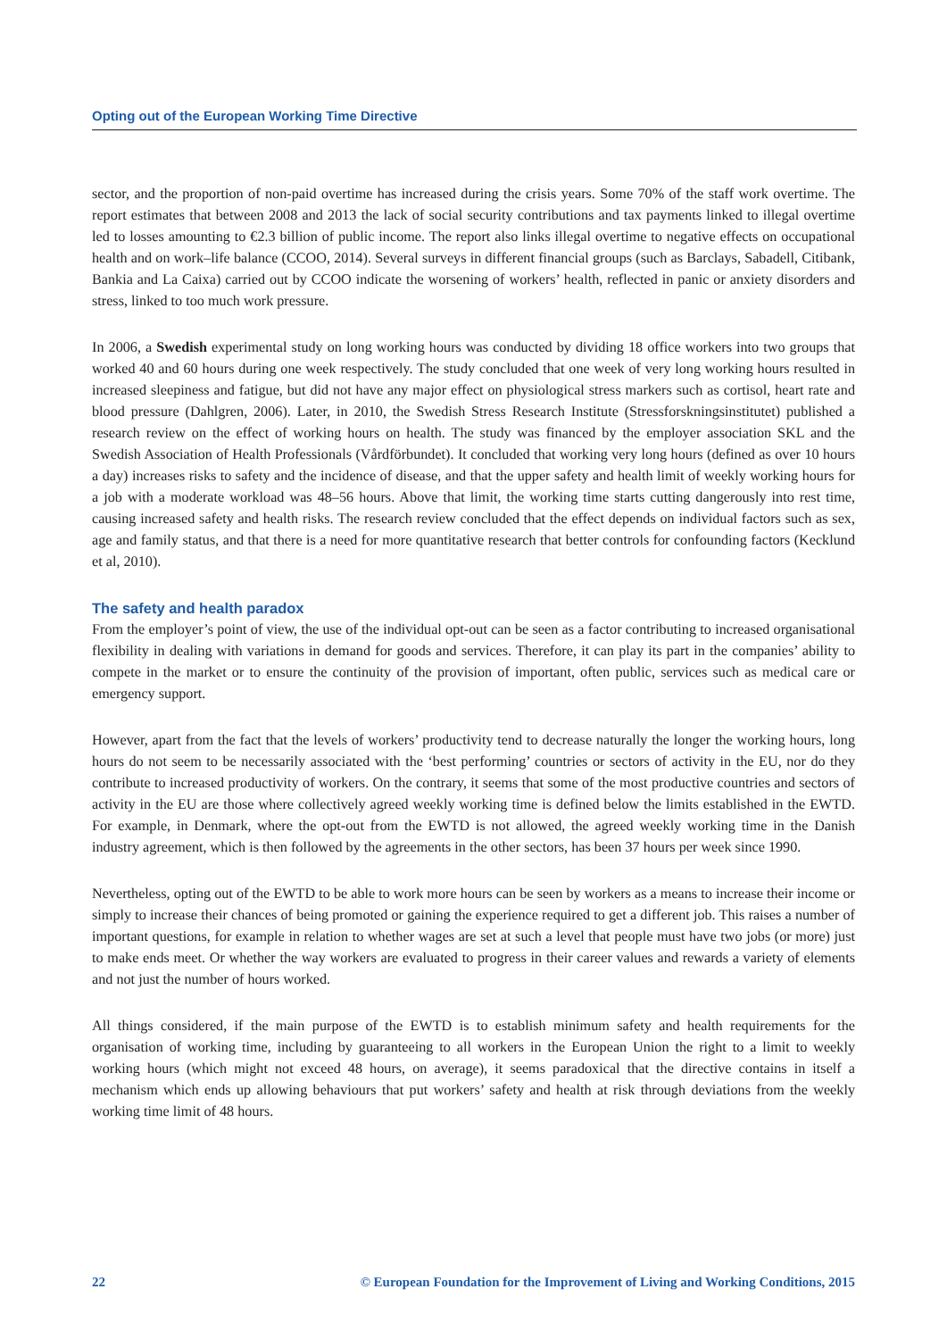Opting out of the European Working Time Directive
sector, and the proportion of non-paid overtime has increased during the crisis years. Some 70% of the staff work overtime. The report estimates that between 2008 and 2013 the lack of social security contributions and tax payments linked to illegal overtime led to losses amounting to €2.3 billion of public income. The report also links illegal overtime to negative effects on occupational health and on work–life balance (CCOO, 2014). Several surveys in different financial groups (such as Barclays, Sabadell, Citibank, Bankia and La Caixa) carried out by CCOO indicate the worsening of workers’ health, reflected in panic or anxiety disorders and stress, linked to too much work pressure.
In 2006, a Swedish experimental study on long working hours was conducted by dividing 18 office workers into two groups that worked 40 and 60 hours during one week respectively. The study concluded that one week of very long working hours resulted in increased sleepiness and fatigue, but did not have any major effect on physiological stress markers such as cortisol, heart rate and blood pressure (Dahlgren, 2006). Later, in 2010, the Swedish Stress Research Institute (Stressforskningsinstitutet) published a research review on the effect of working hours on health. The study was financed by the employer association SKL and the Swedish Association of Health Professionals (Vårdförbundet). It concluded that working very long hours (defined as over 10 hours a day) increases risks to safety and the incidence of disease, and that the upper safety and health limit of weekly working hours for a job with a moderate workload was 48–56 hours. Above that limit, the working time starts cutting dangerously into rest time, causing increased safety and health risks. The research review concluded that the effect depends on individual factors such as sex, age and family status, and that there is a need for more quantitative research that better controls for confounding factors (Kecklund et al, 2010).
The safety and health paradox
From the employer’s point of view, the use of the individual opt-out can be seen as a factor contributing to increased organisational flexibility in dealing with variations in demand for goods and services. Therefore, it can play its part in the companies’ ability to compete in the market or to ensure the continuity of the provision of important, often public, services such as medical care or emergency support.
However, apart from the fact that the levels of workers’ productivity tend to decrease naturally the longer the working hours, long hours do not seem to be necessarily associated with the ‘best performing’ countries or sectors of activity in the EU, nor do they contribute to increased productivity of workers. On the contrary, it seems that some of the most productive countries and sectors of activity in the EU are those where collectively agreed weekly working time is defined below the limits established in the EWTD. For example, in Denmark, where the opt-out from the EWTD is not allowed, the agreed weekly working time in the Danish industry agreement, which is then followed by the agreements in the other sectors, has been 37 hours per week since 1990.
Nevertheless, opting out of the EWTD to be able to work more hours can be seen by workers as a means to increase their income or simply to increase their chances of being promoted or gaining the experience required to get a different job. This raises a number of important questions, for example in relation to whether wages are set at such a level that people must have two jobs (or more) just to make ends meet. Or whether the way workers are evaluated to progress in their career values and rewards a variety of elements and not just the number of hours worked.
All things considered, if the main purpose of the EWTD is to establish minimum safety and health requirements for the organisation of working time, including by guaranteeing to all workers in the European Union the right to a limit to weekly working hours (which might not exceed 48 hours, on average), it seems paradoxical that the directive contains in itself a mechanism which ends up allowing behaviours that put workers’ safety and health at risk through deviations from the weekly working time limit of 48 hours.
22 © European Foundation for the Improvement of Living and Working Conditions, 2015